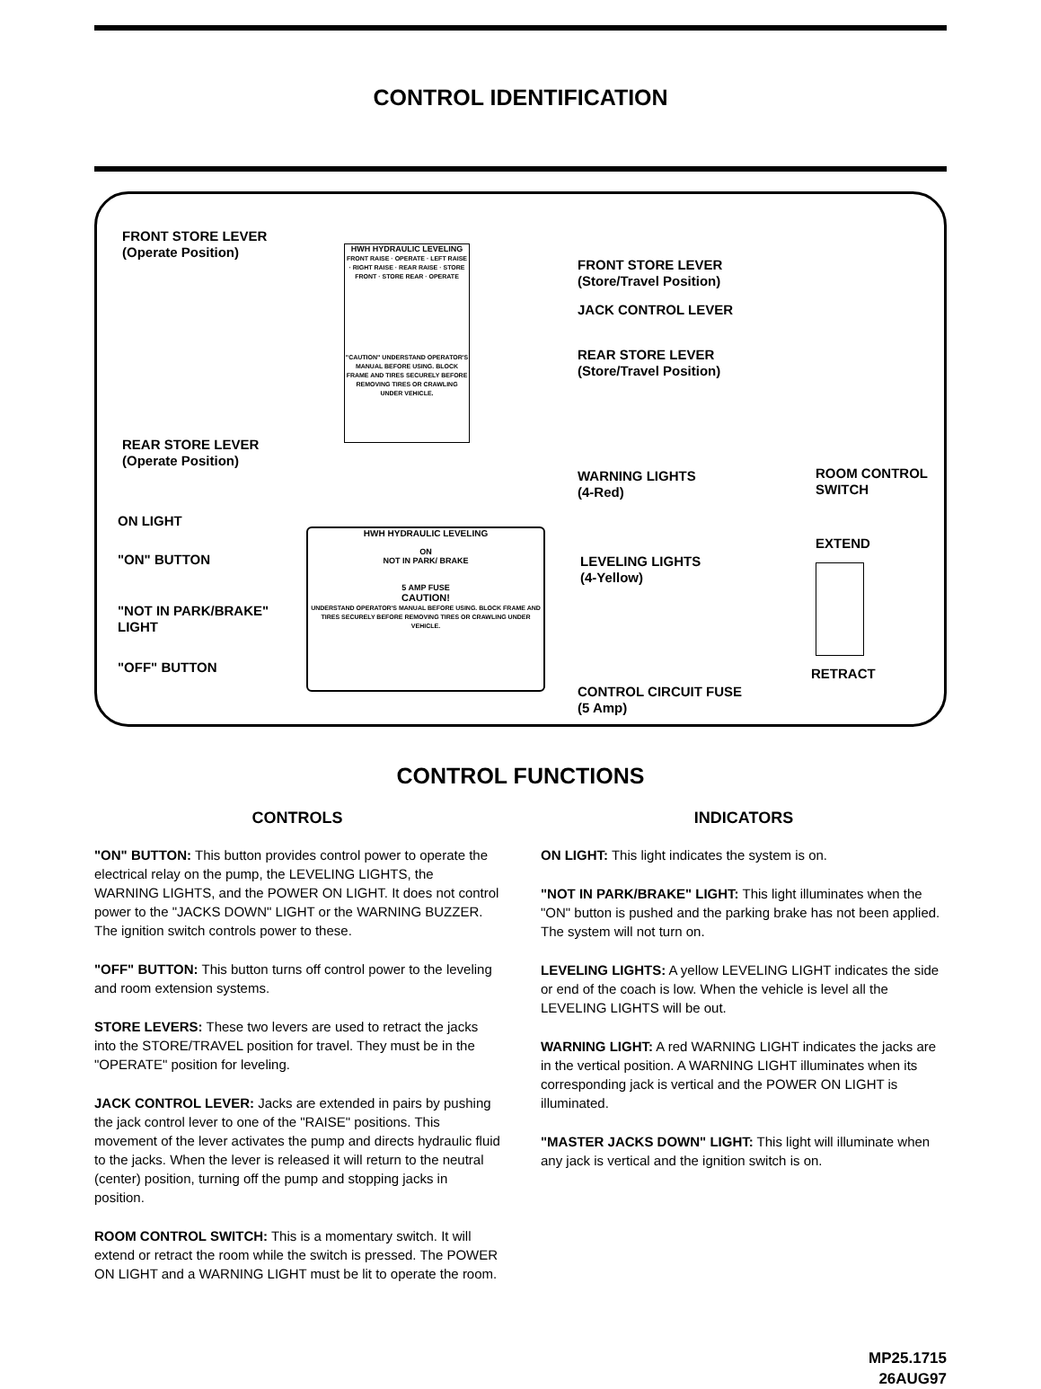CONTROL IDENTIFICATION
FRONT STORE LEVER
(Operate Position)
HWH HYDRAULIC LEVELING
FRONT RAISE · OPERATE · LEFT RAISE · RIGHT RAISE · REAR RAISE · STORE FRONT · STORE REAR · OPERATE
"CAUTION" UNDERSTAND OPERATOR'S MANUAL BEFORE USING. BLOCK FRAME AND TIRES SECURELY BEFORE REMOVING TIRES OR CRAWLING UNDER VEHICLE.
FRONT STORE LEVER
(Store/Travel Position)
JACK CONTROL LEVER
REAR STORE LEVER
(Store/Travel Position)
REAR STORE LEVER
(Operate Position)
WARNING LIGHTS
(4-Red)
ROOM CONTROL
SWITCH
ON LIGHT
HWH HYDRAULIC LEVELING
ON
NOT IN PARK/ BRAKE
5 AMP FUSE
CAUTION!
UNDERSTAND OPERATOR'S MANUAL BEFORE USING. BLOCK FRAME AND TIRES SECURELY BEFORE REMOVING TIRES OR CRAWLING UNDER VEHICLE.
EXTEND
"ON" BUTTON
LEVELING LIGHTS
(4-Yellow)
"NOT IN PARK/BRAKE"
LIGHT
"OFF" BUTTON RETRACT
CONTROL CIRCUIT FUSE
(5 Amp)
CONTROL FUNCTIONS
CONTROLS
"ON" BUTTON: This button provides control power to operate the electrical relay on the pump, the LEVELING LIGHTS, the WARNING LIGHTS, and the POWER ON LIGHT. It does not control power to the "JACKS DOWN" LIGHT or the WARNING BUZZER. The ignition switch controls power to these.
"OFF" BUTTON: This button turns off control power to the leveling and room extension systems.
STORE LEVERS: These two levers are used to retract the jacks into the STORE/TRAVEL position for travel. They must be in the "OPERATE" position for leveling.
JACK CONTROL LEVER: Jacks are extended in pairs by pushing the jack control lever to one of the "RAISE" positions. This movement of the lever activates the pump and directs hydraulic fluid to the jacks. When the lever is released it will return to the neutral (center) position, turning off the pump and stopping jacks in position.
ROOM CONTROL SWITCH: This is a momentary switch. It will extend or retract the room while the switch is pressed. The POWER ON LIGHT and a WARNING LIGHT must be lit to operate the room.
INDICATORS
ON LIGHT: This light indicates the system is on.
"NOT IN PARK/BRAKE" LIGHT: This light illuminates when the "ON" button is pushed and the parking brake has not been applied. The system will not turn on.
LEVELING LIGHTS: A yellow LEVELING LIGHT indicates the side or end of the coach is low. When the vehicle is level all the LEVELING LIGHTS will be out.
WARNING LIGHT: A red WARNING LIGHT indicates the jacks are in the vertical position. A WARNING LIGHT illuminates when its corresponding jack is vertical and the POWER ON LIGHT is illuminated.
"MASTER JACKS DOWN" LIGHT: This light will illuminate when any jack is vertical and the ignition switch is on.
MP25.1715
26AUG97